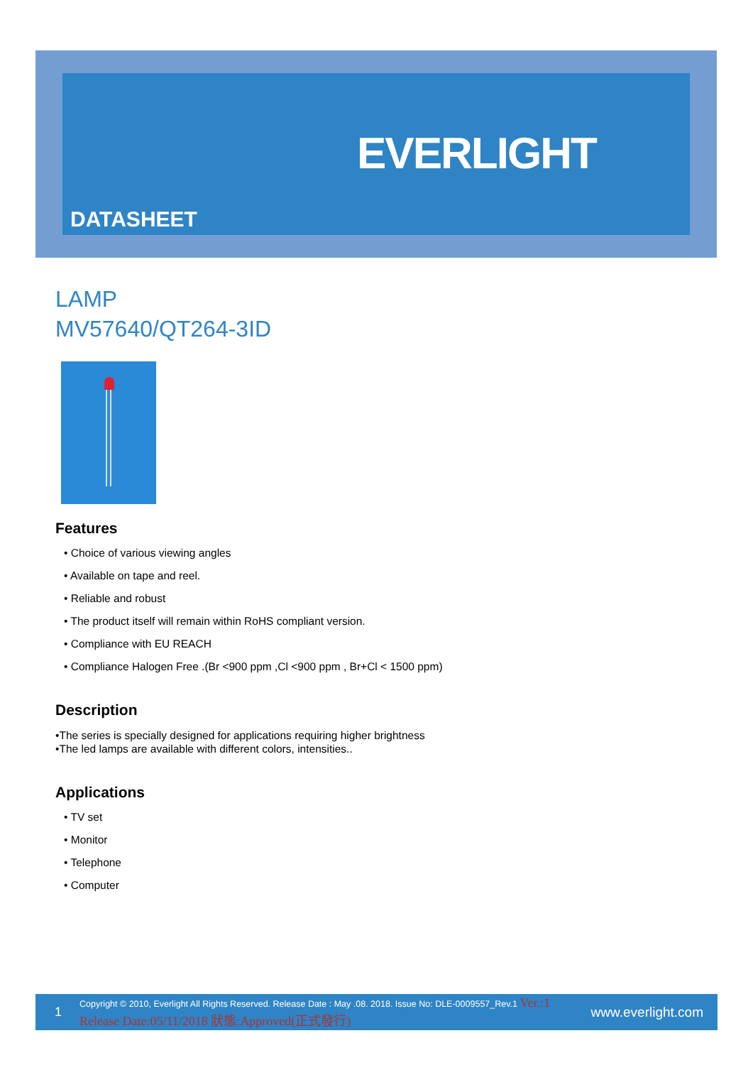EVERLIGHT
DATASHEET
LAMP
MV57640/QT264-3ID
Features
• Choice of various viewing angles
• Available on tape and reel.
• Reliable and robust
• The product itself will remain within RoHS compliant version.
• Compliance with EU REACH
• Compliance Halogen Free .(Br <900 ppm ,Cl <900 ppm , Br+Cl < 1500 ppm)
Description
•The series is specially designed for applications requiring higher brightness
•The led lamps are available with different colors, intensities..
Applications
• TV set
• Monitor
• Telephone
• Computer
1 Copyright © 2010, Everlight All Rights Reserved. Release Date : May .08. 2018. Issue No: DLE-0009557_Rev.1 Ver.:1 Release Date:05/11/2018 狀態:Approved(正式發行) www.everlight.com